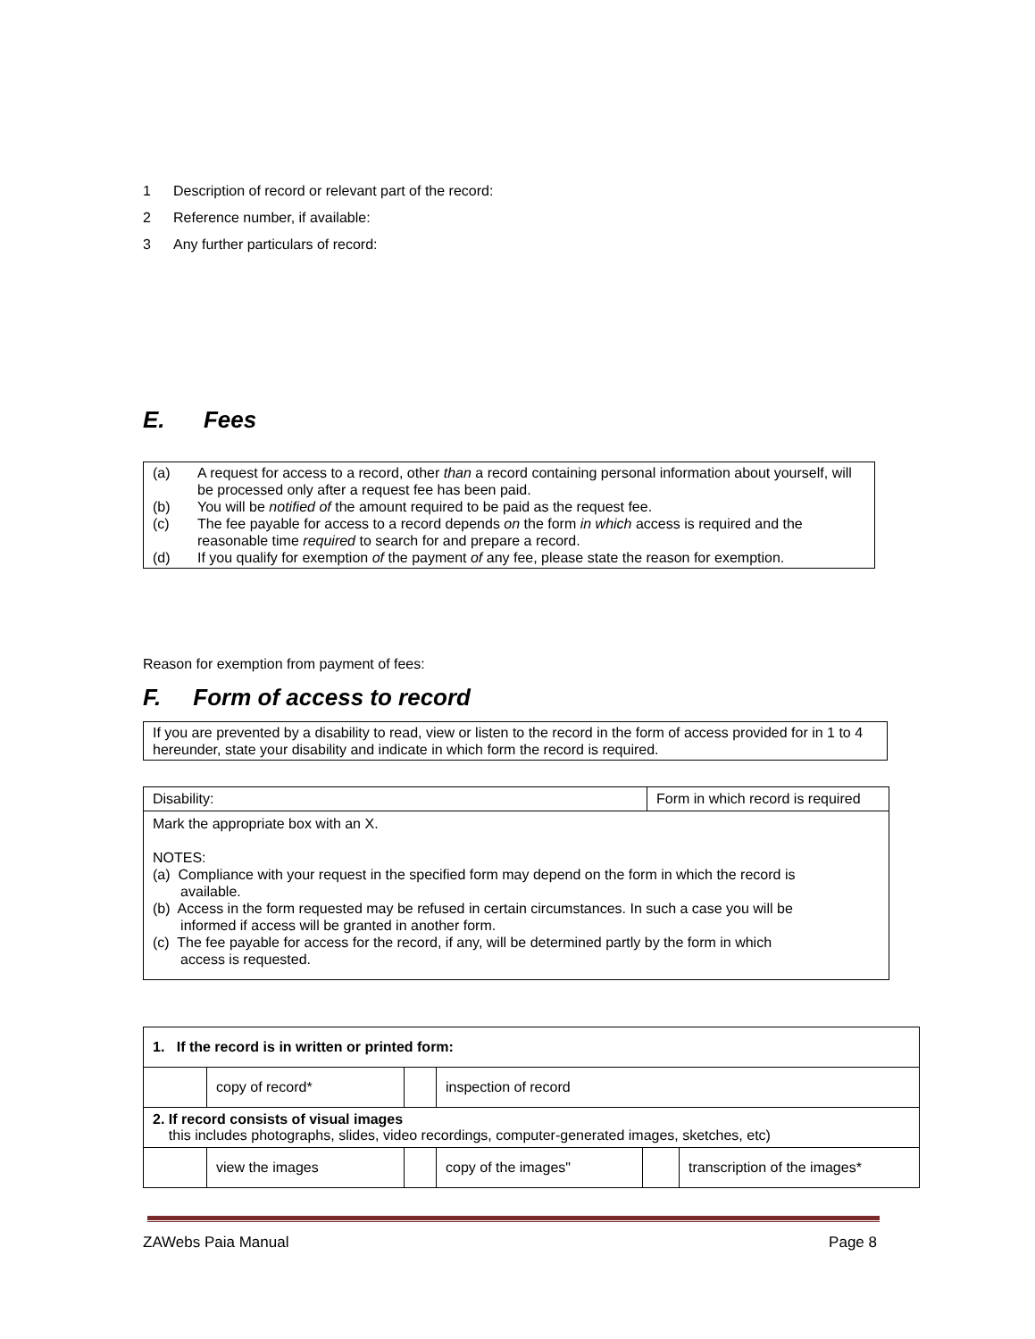1 Description of record or relevant part of the record:
2 Reference number, if available:
3 Any further particulars of record:
E. Fees
(a) A request for access to a record, other than a record containing personal information about yourself, will be processed only after a request fee has been paid.
(b) You will be notified of the amount required to be paid as the request fee.
(c) The fee payable for access to a record depends on the form in which access is required and the reasonable time required to search for and prepare a record.
(d) If you qualify for exemption of the payment of any fee, please state the reason for exemption.
Reason for exemption from payment of fees:
F. Form of access to record
If you are prevented by a disability to read, view or listen to the record in the form of access provided for in 1 to 4 hereunder, state your disability and indicate in which form the record is required.
| Disability: | Form in which record is required |
| Mark the appropriate box with an X. NOTES: (a) Compliance with your request in the specified form may depend on the form in which the record is available. (b) Access in the form requested may be refused in certain circumstances. In such a case you will be informed if access will be granted in another form. (c) The fee payable for access for the record, if any, will be determined partly by the form in which access is requested. | |
| 1. If the record is in written or printed form: | | | | | |
| | copy of record* | | inspection of record | | |
| 2. If record consists of visual images this includes photographs, slides, video recordings, computer-generated images, sketches, etc) | | | | | |
| | view the images | | copy of the images" | | transcription of the images* |
ZAWebs Paia Manual Page 8